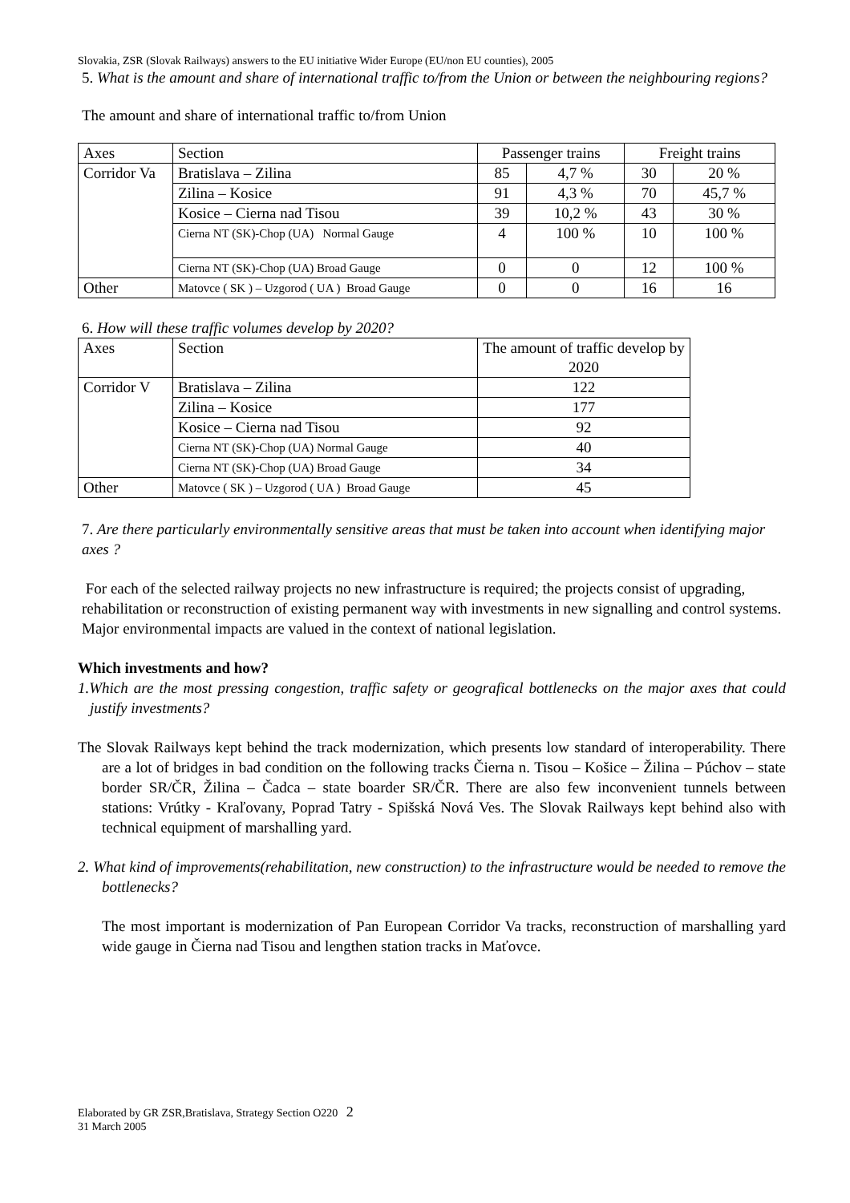Slovakia, ZSR (Slovak Railways) answers to the EU initiative Wider Europe (EU/non EU counties), 2005
5. What is the amount and share of international traffic to/from the Union or between the neighbouring regions?
The amount and share of international traffic to/from Union
| Axes | Section | Passenger trains | | Freight trains | |
| Corridor Va | Bratislava – Zilina | 85 | 4,7 % | 30 | 20 % |
| | Zilina – Kosice | 91 | 4,3 % | 70 | 45,7 % |
| | Kosice – Cierna nad Tisou | 39 | 10,2 % | 43 | 30 % |
| | Cierna NT (SK)-Chop (UA) Normal Gauge | 4 | 100 % | 10 | 100 % |
| | Cierna NT (SK)-Chop (UA) Broad Gauge | 0 | 0 | 12 | 100 % |
| Other | Matovce ( SK ) – Uzgorod ( UA ) Broad Gauge | 0 | 0 | 16 | 16 |
6. How will these traffic volumes develop by 2020?
| Axes | Section | The amount of traffic develop by 2020 |
| Corridor V | Bratislava – Zilina | 122 |
| | Zilina – Kosice | 177 |
| | Kosice – Cierna nad Tisou | 92 |
| | Cierna NT (SK)-Chop (UA) Normal Gauge | 40 |
| | Cierna NT (SK)-Chop (UA) Broad Gauge | 34 |
| Other | Matovce ( SK ) – Uzgorod ( UA ) Broad Gauge | 45 |
7. Are there particularly environmentally sensitive areas that must be taken into account when identifying major axes ?
For each of the selected railway projects no new infrastructure is required; the projects consist of upgrading, rehabilitation or reconstruction of existing permanent way with investments in new signalling and control systems.
Major environmental impacts are valued in the context of national legislation.
Which investments and how?
1.Which are the most pressing congestion, traffic safety or geografical bottlenecks on the major axes that could justify investments?
The Slovak Railways kept behind the track modernization, which presents low standard of interoperability. There are a lot of bridges in bad condition on the following tracks Čierna n. Tisou – Košice – Žilina – Púchov – state border SR/ČR, Žilina – Čadca – state boarder SR/ČR. There are also few inconvenient tunnels between stations: Vrútky - Kraľovany, Poprad Tatry - Spišská Nová Ves. The Slovak Railways kept behind also with technical equipment of marshalling yard.
2. What kind of improvements(rehabilitation, new construction) to the infrastructure would be needed to remove the bottlenecks?
The most important is modernization of Pan European Corridor Va tracks, reconstruction of marshalling yard wide gauge in Čierna nad Tisou and lengthen station tracks in Maťovce.
Elaborated by GR ZSR,Bratislava, Strategy Section O220 2
31 March 2005